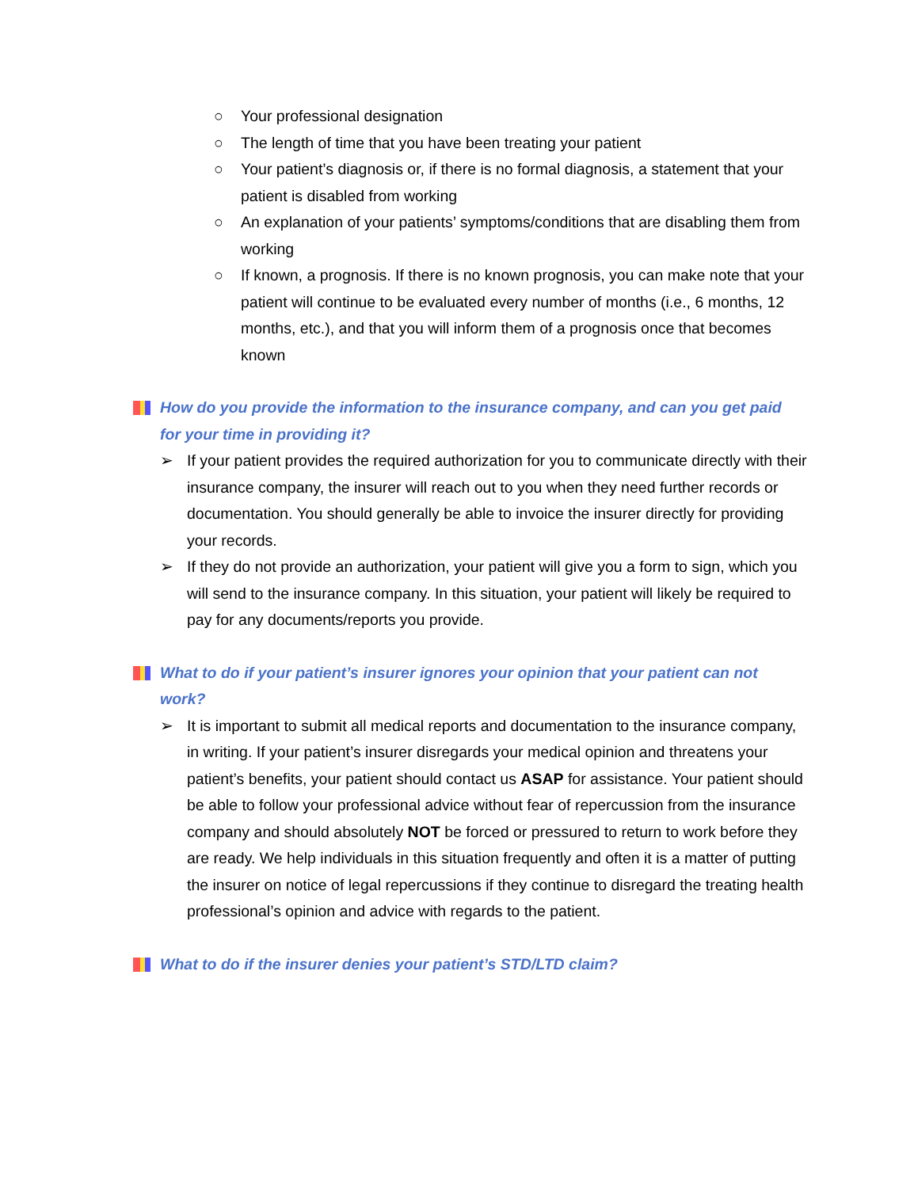○ Your professional designation
○ The length of time that you have been treating your patient
○ Your patient’s diagnosis or, if there is no formal diagnosis, a statement that your patient is disabled from working
○ An explanation of your patients’ symptoms/conditions that are disabling them from working
○ If known, a prognosis. If there is no known prognosis, you can make note that your patient will continue to be evaluated every number of months (i.e., 6 months, 12 months, etc.), and that you will inform them of a prognosis once that becomes known
How do you provide the information to the insurance company, and can you get paid for your time in providing it?
➢ If your patient provides the required authorization for you to communicate directly with their insurance company, the insurer will reach out to you when they need further records or documentation. You should generally be able to invoice the insurer directly for providing your records.
➢ If they do not provide an authorization, your patient will give you a form to sign, which you will send to the insurance company. In this situation, your patient will likely be required to pay for any documents/reports you provide.
What to do if your patient’s insurer ignores your opinion that your patient can not work?
➢ It is important to submit all medical reports and documentation to the insurance company, in writing. If your patient’s insurer disregards your medical opinion and threatens your patient’s benefits, your patient should contact us ASAP for assistance. Your patient should be able to follow your professional advice without fear of repercussion from the insurance company and should absolutely NOT be forced or pressured to return to work before they are ready. We help individuals in this situation frequently and often it is a matter of putting the insurer on notice of legal repercussions if they continue to disregard the treating health professional’s opinion and advice with regards to the patient.
What to do if the insurer denies your patient’s STD/LTD claim?